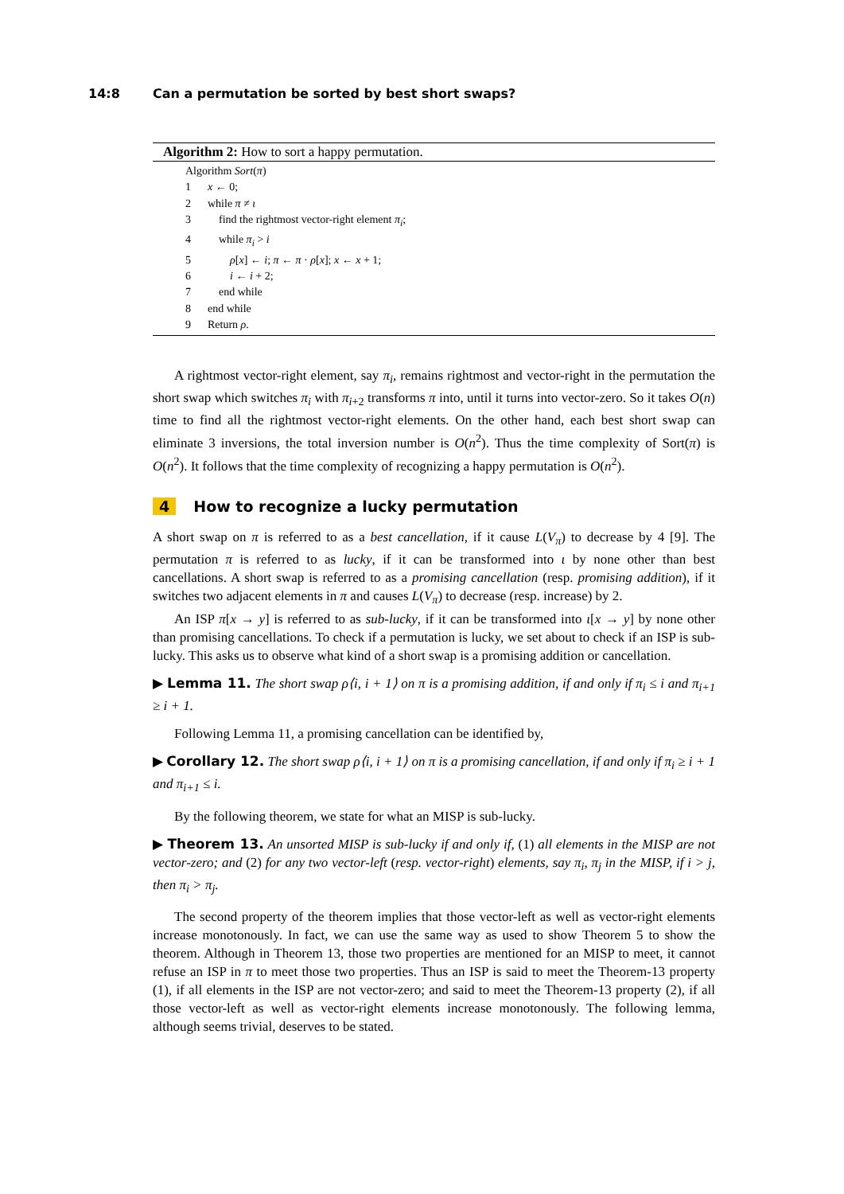14:8 Can a permutation be sorted by best short swaps?
Algorithm 2: How to sort a happy permutation.
Algorithm Sort(π)
1 x ← 0;
2 while π ≠ ι
3 find the rightmost vector-right element π<sub>i</sub>;
4 while π<sub>i</sub> > i
5 ρ[x] ← i; π ← π · ρ[x]; x ← x + 1;
6 i ← i + 2;
7 end while
8 end while
9 Return ρ.
A rightmost vector-right element, say π<sub>i</sub>, remains rightmost and vector-right in the permutation the short swap which switches π<sub>i</sub> with π<sub>i+2</sub> transforms π into, until it turns into vector-zero. So it takes O(n) time to find all the rightmost vector-right elements. On the other hand, each best short swap can eliminate 3 inversions, the total inversion number is O(n<sup>2</sup>). Thus the time complexity of Sort(π) is O(n<sup>2</sup>). It follows that the time complexity of recognizing a happy permutation is O(n<sup>2</sup>).
4 How to recognize a lucky permutation
A short swap on π is referred to as a best cancellation, if it cause L(V<sub>π</sub>) to decrease by 4 [9]. The permutation π is referred to as lucky, if it can be transformed into ι by none other than best cancellations. A short swap is referred to as a promising cancellation (resp. promising addition), if it switches two adjacent elements in π and causes L(V<sub>π</sub>) to decrease (resp. increase) by 2.
An ISP π[x → y] is referred to as sub-lucky, if it can be transformed into ι[x → y] by none other than promising cancellations. To check if a permutation is lucky, we set about to check if an ISP is sub-lucky. This asks us to observe what kind of a short swap is a promising addition or cancellation.
▶ Lemma 11. The short swap ρ⟨i, i + 1⟩ on π is a promising addition, if and only if π<sub>i</sub> ≤ i and π<sub>i+1</sub> ≥ i + 1.
Following Lemma 11, a promising cancellation can be identified by,
▶ Corollary 12. The short swap ρ⟨i, i + 1⟩ on π is a promising cancellation, if and only if π<sub>i</sub> ≥ i + 1 and π<sub>i+1</sub> ≤ i.
By the following theorem, we state for what an MISP is sub-lucky.
▶ Theorem 13. An unsorted MISP is sub-lucky if and only if, (1) all elements in the MISP are not vector-zero; and (2) for any two vector-left (resp. vector-right) elements, say π<sub>i</sub>, π<sub>j</sub> in the MISP, if i > j, then π<sub>i</sub> > π<sub>j</sub>.
The second property of the theorem implies that those vector-left as well as vector-right elements increase monotonously. In fact, we can use the same way as used to show Theorem 5 to show the theorem. Although in Theorem 13, those two properties are mentioned for an MISP to meet, it cannot refuse an ISP in π to meet those two properties. Thus an ISP is said to meet the Theorem-13 property (1), if all elements in the ISP are not vector-zero; and said to meet the Theorem-13 property (2), if all those vector-left as well as vector-right elements increase monotonously. The following lemma, although seems trivial, deserves to be stated.